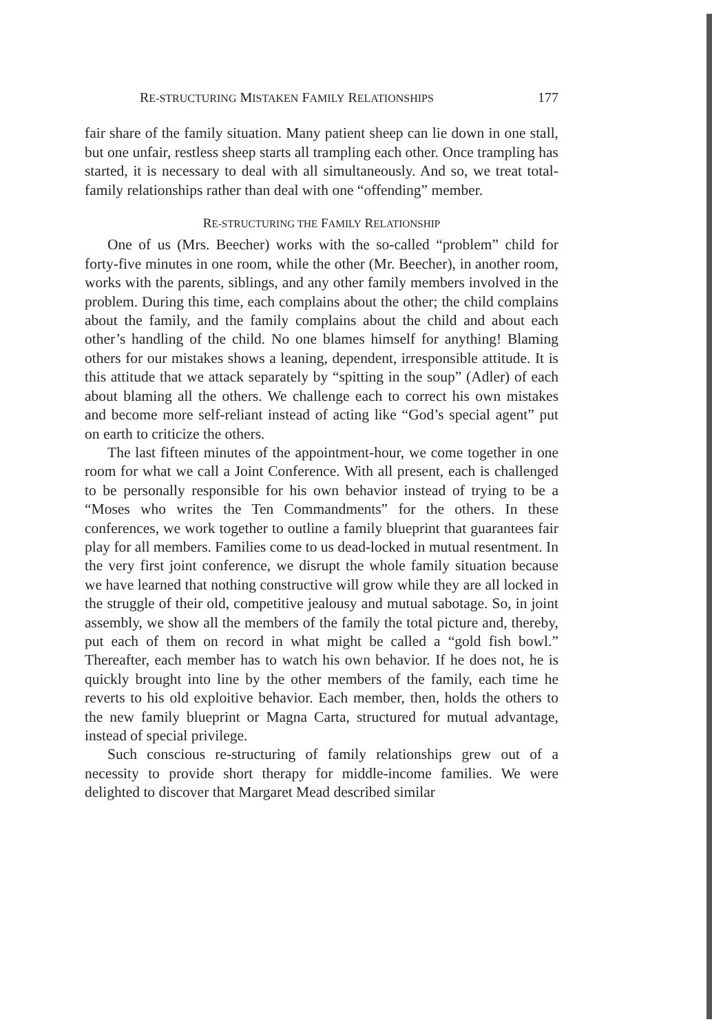RE-STRUCTURING MISTAKEN FAMILY RELATIONSHIPS 177
fair share of the family situation. Many patient sheep can lie down in one stall, but one unfair, restless sheep starts all trampling each other. Once trampling has started, it is necessary to deal with all simultaneously. And so, we treat total-family relationships rather than deal with one “offending” member.
RE-STRUCTURING THE FAMILY RELATIONSHIP
One of us (Mrs. Beecher) works with the so-called “problem” child for forty-five minutes in one room, while the other (Mr. Beecher), in another room, works with the parents, siblings, and any other family members involved in the problem. During this time, each complains about the other; the child complains about the family, and the family complains about the child and about each other’s handling of the child. No one blames himself for anything! Blaming others for our mistakes shows a leaning, dependent, irresponsible attitude. It is this attitude that we attack separately by “spitting in the soup” (Adler) of each about blaming all the others. We challenge each to correct his own mistakes and become more self-reliant instead of acting like “God’s special agent” put on earth to criticize the others.
The last fifteen minutes of the appointment-hour, we come together in one room for what we call a Joint Conference. With all present, each is challenged to be personally responsible for his own behavior instead of trying to be a “Moses who writes the Ten Commandments” for the others. In these conferences, we work together to outline a family blueprint that guarantees fair play for all members. Families come to us dead-locked in mutual resentment. In the very first joint conference, we disrupt the whole family situation because we have learned that nothing constructive will grow while they are all locked in the struggle of their old, competitive jealousy and mutual sabotage. So, in joint assembly, we show all the members of the family the total picture and, thereby, put each of them on record in what might be called a “gold fish bowl.” Thereafter, each member has to watch his own behavior. If he does not, he is quickly brought into line by the other members of the family, each time he reverts to his old exploitive behavior. Each member, then, holds the others to the new family blueprint or Magna Carta, structured for mutual advantage, instead of special privilege.
Such conscious re-structuring of family relationships grew out of a necessity to provide short therapy for middle-income families. We were delighted to discover that Margaret Mead described similar